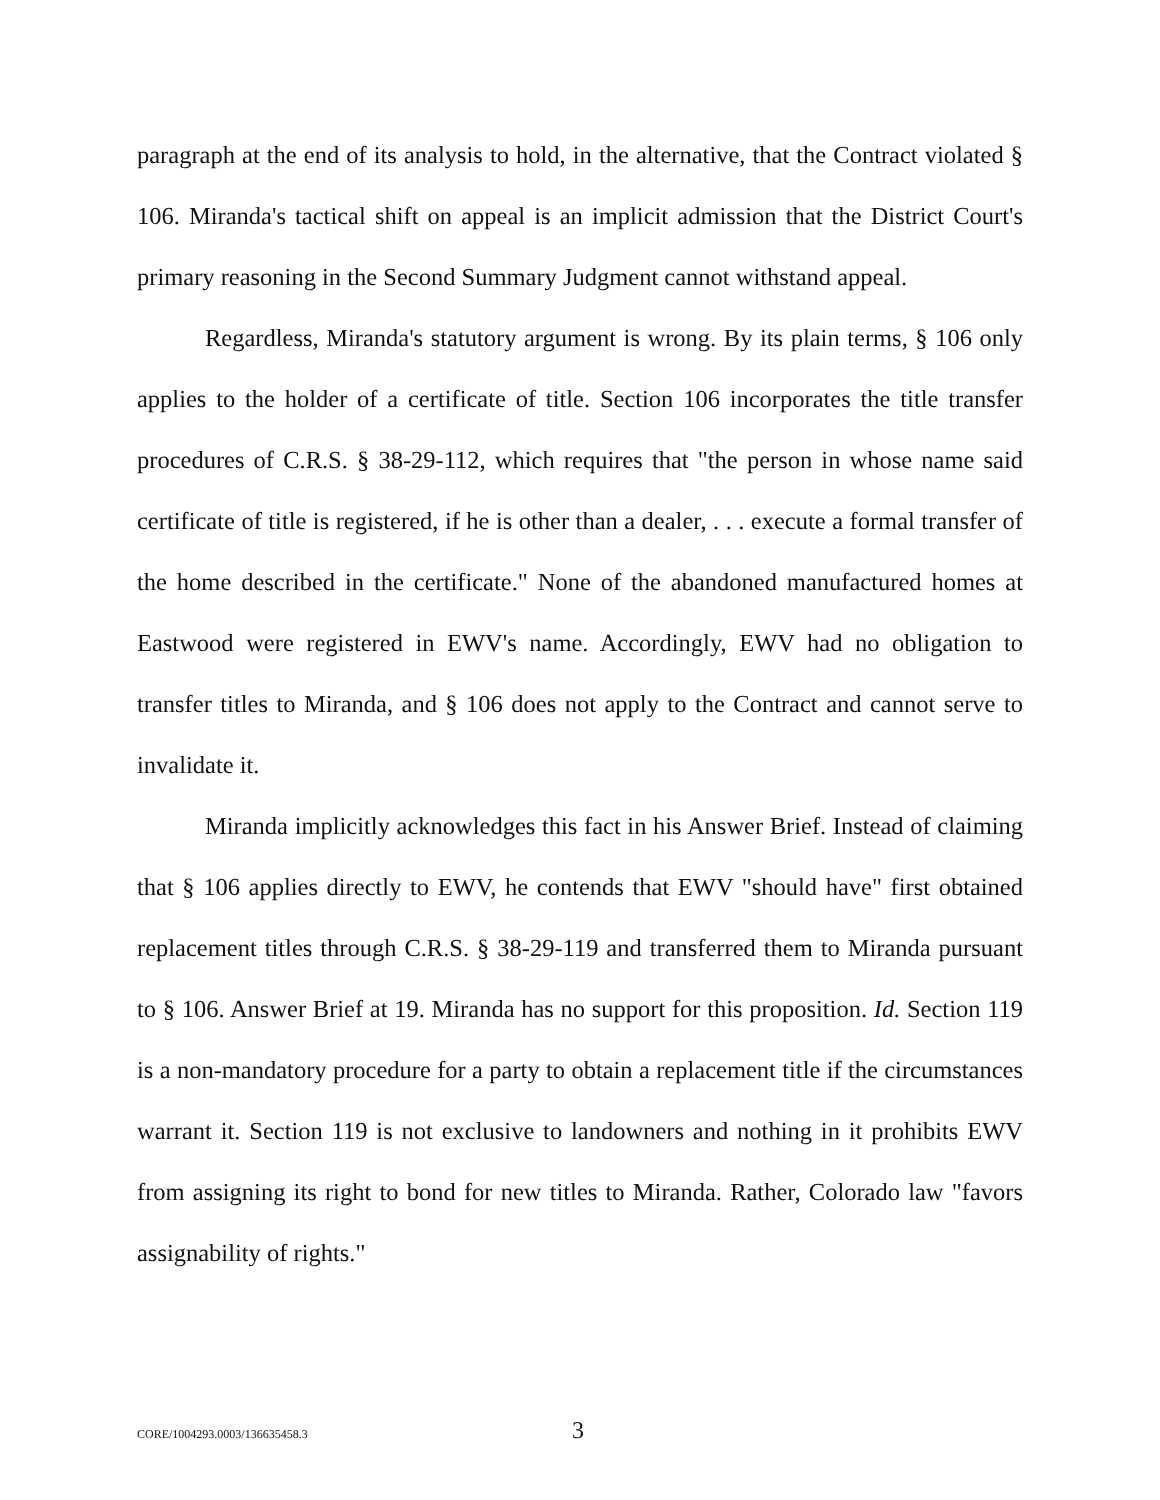paragraph at the end of its analysis to hold, in the alternative, that the Contract violated § 106. Miranda's tactical shift on appeal is an implicit admission that the District Court's primary reasoning in the Second Summary Judgment cannot withstand appeal.
Regardless, Miranda's statutory argument is wrong. By its plain terms, § 106 only applies to the holder of a certificate of title. Section 106 incorporates the title transfer procedures of C.R.S. § 38-29-112, which requires that "the person in whose name said certificate of title is registered, if he is other than a dealer, . . . execute a formal transfer of the home described in the certificate." None of the abandoned manufactured homes at Eastwood were registered in EWV's name. Accordingly, EWV had no obligation to transfer titles to Miranda, and § 106 does not apply to the Contract and cannot serve to invalidate it.
Miranda implicitly acknowledges this fact in his Answer Brief. Instead of claiming that § 106 applies directly to EWV, he contends that EWV "should have" first obtained replacement titles through C.R.S. § 38-29-119 and transferred them to Miranda pursuant to § 106. Answer Brief at 19. Miranda has no support for this proposition. Id. Section 119 is a non-mandatory procedure for a party to obtain a replacement title if the circumstances warrant it. Section 119 is not exclusive to landowners and nothing in it prohibits EWV from assigning its right to bond for new titles to Miranda. Rather, Colorado law "favors assignability of rights."
CORE/1004293.0003/136635458.3 3